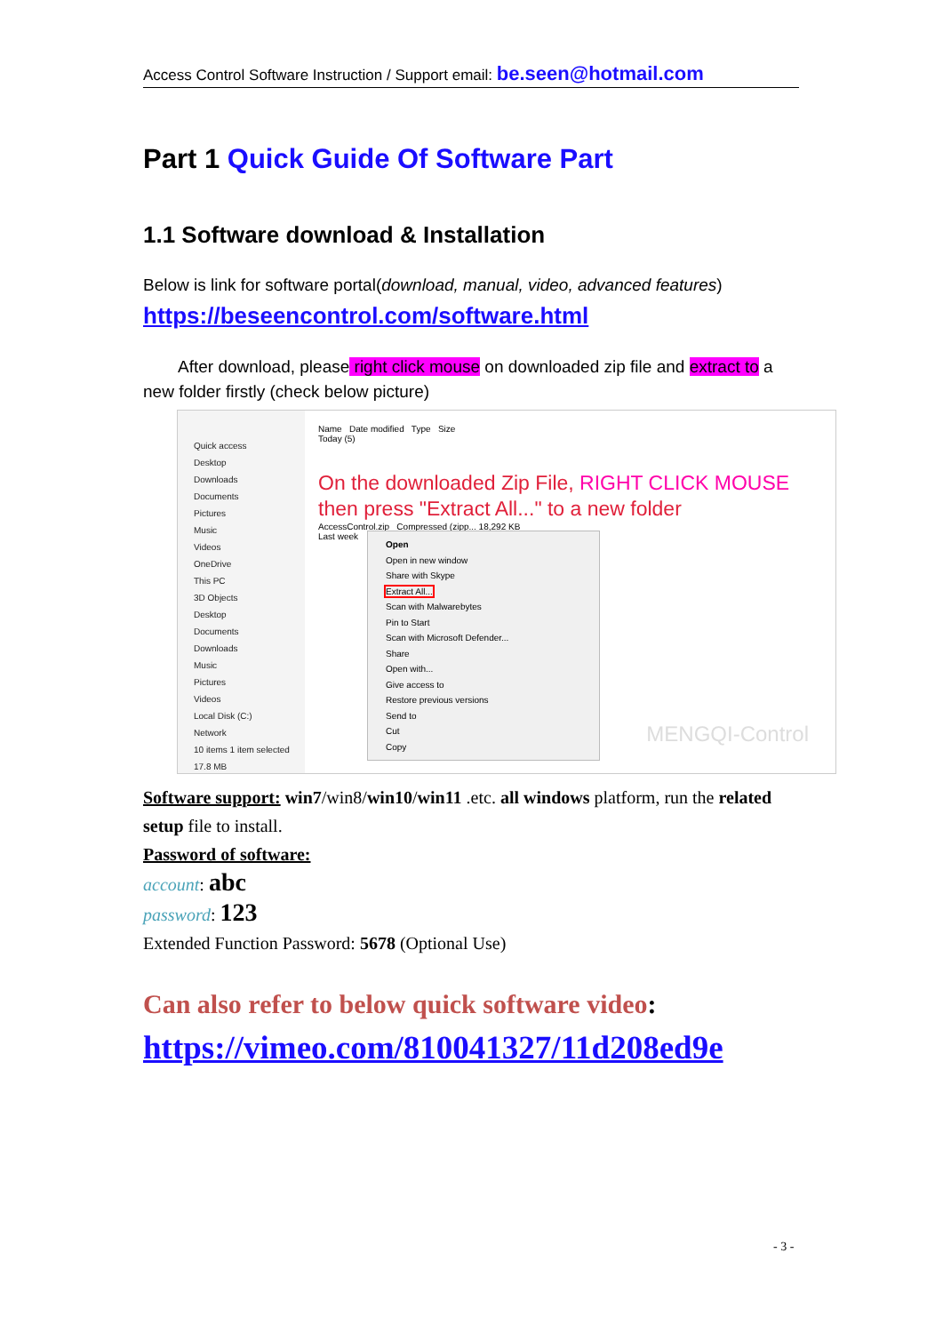Access Control Software Instruction / Support email: be.seen@hotmail.com
Part 1 Quick Guide Of Software Part
1.1 Software download & Installation
Below is link for software portal(download, manual, video, advanced features)
https://beseencontrol.com/software.html
After download, please right click mouse on downloaded zip file and extract to a new folder firstly (check below picture)
Quick access
Desktop
Downloads
Documents
Pictures
Music
Videos
OneDrive
This PC
3D Objects
Desktop
Documents
Downloads
Music
Pictures
Videos
Local Disk (C:)
Network
10 items 1 item selected 17.8 MB
Name Date modified Type Size
Today (5)
On the downloaded Zip File, RIGHT CLICK MOUSE
then press "Extract All..." to a new folder
AccessControl.zip Compressed (zipp... 18,292 KB
Last week
Open
Open in new window
Share with Skype
Extract All...
Scan with Malwarebytes
Pin to Start
Scan with Microsoft Defender...
Share
Open with...
Give access to
Restore previous versions
Send to
Cut
Copy
MENGQI-Control
Software support: win7/win8/win10/win11 .etc. all windows platform, run the related setup file to install.
Password of software:
account: abc
password: 123
Extended Function Password: 5678 (Optional Use)
Can also refer to below quick software video:
https://vimeo.com/810041327/11d208ed9e
- 3 -